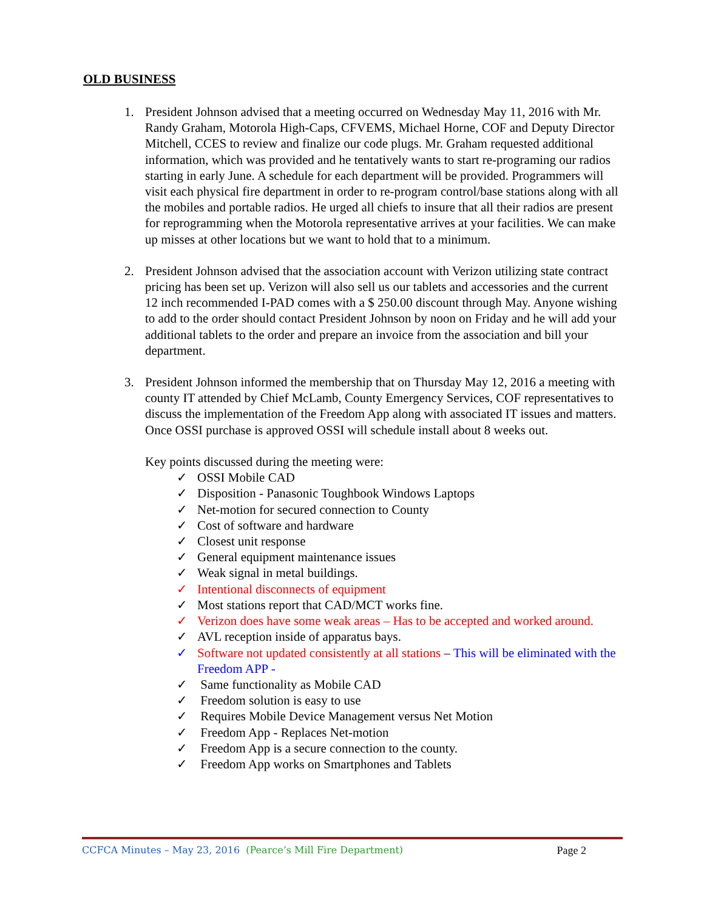OLD BUSINESS
1. President Johnson advised that a meeting occurred on Wednesday May 11, 2016 with Mr. Randy Graham, Motorola High-Caps, CFVEMS, Michael Horne, COF and Deputy Director Mitchell, CCES to review and finalize our code plugs. Mr. Graham requested additional information, which was provided and he tentatively wants to start re-programing our radios starting in early June. A schedule for each department will be provided. Programmers will visit each physical fire department in order to re-program control/base stations along with all the mobiles and portable radios. He urged all chiefs to insure that all their radios are present for reprogramming when the Motorola representative arrives at your facilities. We can make up misses at other locations but we want to hold that to a minimum.
2. President Johnson advised that the association account with Verizon utilizing state contract pricing has been set up. Verizon will also sell us our tablets and accessories and the current 12 inch recommended I-PAD comes with a $ 250.00 discount through May. Anyone wishing to add to the order should contact President Johnson by noon on Friday and he will add your additional tablets to the order and prepare an invoice from the association and bill your department.
3. President Johnson informed the membership that on Thursday May 12, 2016 a meeting with county IT attended by Chief McLamb, County Emergency Services, COF representatives to discuss the implementation of the Freedom App along with associated IT issues and matters. Once OSSI purchase is approved OSSI will schedule install about 8 weeks out.
Key points discussed during the meeting were:
✓ OSSI Mobile CAD
✓ Disposition - Panasonic Toughbook Windows Laptops
✓ Net-motion for secured connection to County
✓ Cost of software and hardware
✓ Closest unit response
✓ General equipment maintenance issues
✓ Weak signal in metal buildings.
✓ Intentional disconnects of equipment
✓ Most stations report that CAD/MCT works fine.
✓ Verizon does have some weak areas – Has to be accepted and worked around.
✓ AVL reception inside of apparatus bays.
✓ Software not updated consistently at all stations – This will be eliminated with the Freedom APP -
✓ Same functionality as Mobile CAD
✓ Freedom solution is easy to use
✓ Requires Mobile Device Management versus Net Motion
✓ Freedom App - Replaces Net-motion
✓ Freedom App is a secure connection to the county.
✓ Freedom App works on Smartphones and Tablets
CCFCA Minutes – May 23, 2016 (Pearce’s Mill Fire Department) Page 2